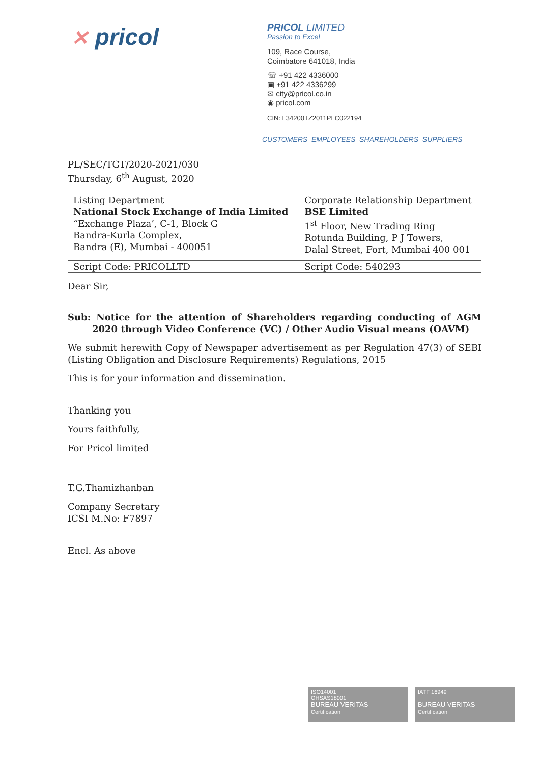✕ pricol
PRICOL LIMITED
Passion to Excel
109, Race Course,
Coimbatore 641018, India
☏ +91 422 4336000
▣ +91 422 4336299
✉ city@pricol.co.in
◉ pricol.com
CIN: L34200TZ2011PLC022194
CUSTOMERS EMPLOYEES SHAREHOLDERS SUPPLIERS
PL/SEC/TGT/2020-2021/030
Thursday, 6<sup>th</sup> August, 2020
| Listing Department National Stock Exchange of India Limited “Exchange Plaza’, C-1, Block G Bandra-Kurla Complex, Bandra (E), Mumbai - 400051 | Corporate Relationship Department BSE Limited 1<sup>st</sup> Floor, New Trading Ring Rotunda Building, P J Towers, Dalal Street, Fort, Mumbai 400 001 |
| Script Code: PRICOLLTD | Script Code: 540293 |
Dear Sir,
Sub: Notice for the attention of Shareholders regarding conducting of AGM 2020 through Video Conference (VC) / Other Audio Visual means (OAVM)
We submit herewith Copy of Newspaper advertisement as per Regulation 47(3) of SEBI (Listing Obligation and Disclosure Requirements) Regulations, 2015
This is for your information and dissemination.
Thanking you
Yours faithfully,
For Pricol limited
T.G.Thamizhanban
Company Secretary
ICSI M.No: F7897
Encl. As above
ISO14001
OHSAS18001
BUREAU VERITAS
Certification
IATF 16949
BUREAU VERITAS
Certification